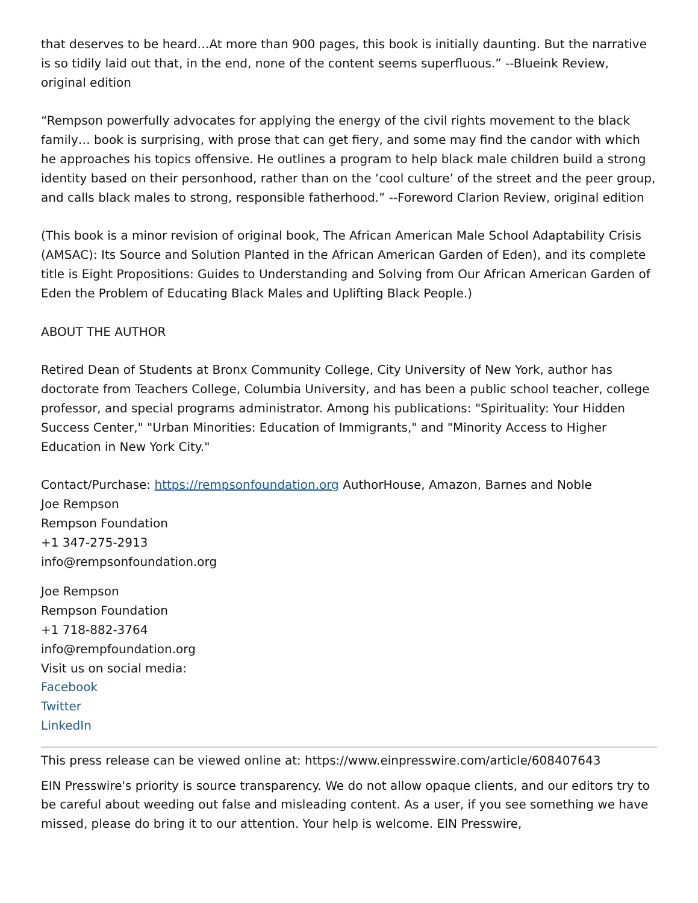that deserves to be heard…At more than 900 pages, this book is initially daunting. But the narrative is so tidily laid out that, in the end, none of the content seems superfluous.” --Blueink Review, original edition
“Rempson powerfully advocates for applying the energy of the civil rights movement to the black family… book is surprising, with prose that can get fiery, and some may find the candor with which he approaches his topics offensive. He outlines a program to help black male children build a strong identity based on their personhood, rather than on the ‘cool culture’ of the street and the peer group, and calls black males to strong, responsible fatherhood.” --Foreword Clarion Review, original edition
(This book is a minor revision of original book, The African American Male School Adaptability Crisis (AMSAC): Its Source and Solution Planted in the African American Garden of Eden), and its complete title is Eight Propositions: Guides to Understanding and Solving from Our African American Garden of Eden the Problem of Educating Black Males and Uplifting Black People.)
ABOUT THE AUTHOR
Retired Dean of Students at Bronx Community College, City University of New York, author has doctorate from Teachers College, Columbia University, and has been a public school teacher, college professor, and special programs administrator. Among his publications: "Spirituality: Your Hidden Success Center," "Urban Minorities: Education of Immigrants," and "Minority Access to Higher Education in New York City."
Contact/Purchase: https://rempsonfoundation.org AuthorHouse, Amazon, Barnes and Noble
Joe Rempson
Rempson Foundation
+1 347-275-2913
info@rempsonfoundation.org
Joe Rempson
Rempson Foundation
+1 718-882-3764
info@rempfoundation.org
Visit us on social media:
Facebook
Twitter
LinkedIn
This press release can be viewed online at: https://www.einpresswire.com/article/608407643
EIN Presswire's priority is source transparency. We do not allow opaque clients, and our editors try to be careful about weeding out false and misleading content. As a user, if you see something we have missed, please do bring it to our attention. Your help is welcome. EIN Presswire,